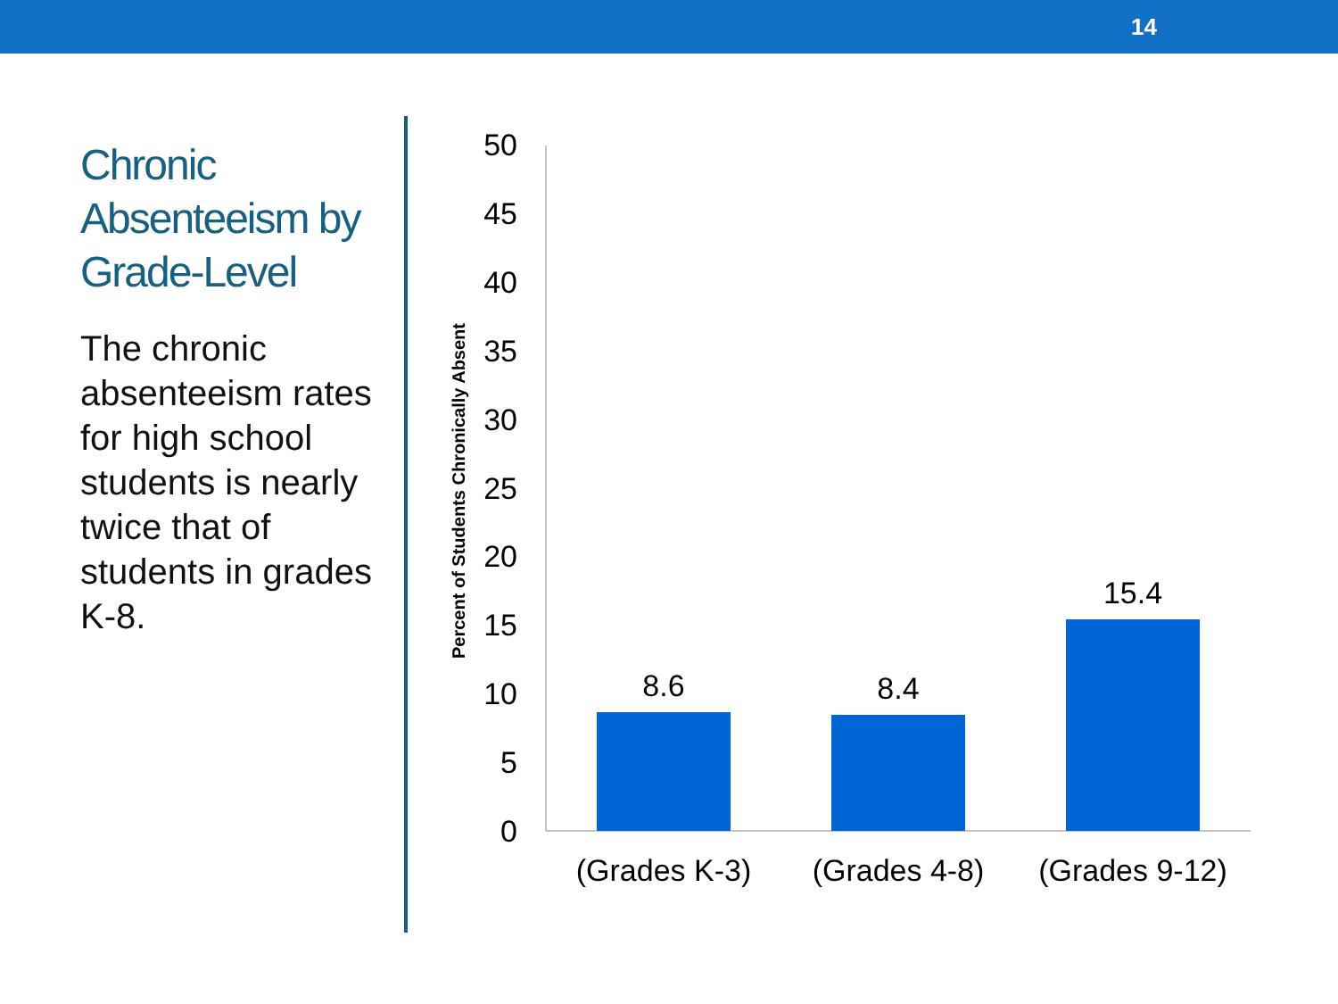14
Chronic Absenteeism by Grade-Level
The chronic absenteeism rates for high school students is nearly twice that of students in grades K-8.
Percent of Students Chronically Absent
50
45
40
35
30
25
20
15
10
5
0
8.6
8.4
15.4
(Grades K-3)
(Grades 4-8)
(Grades 9-12)